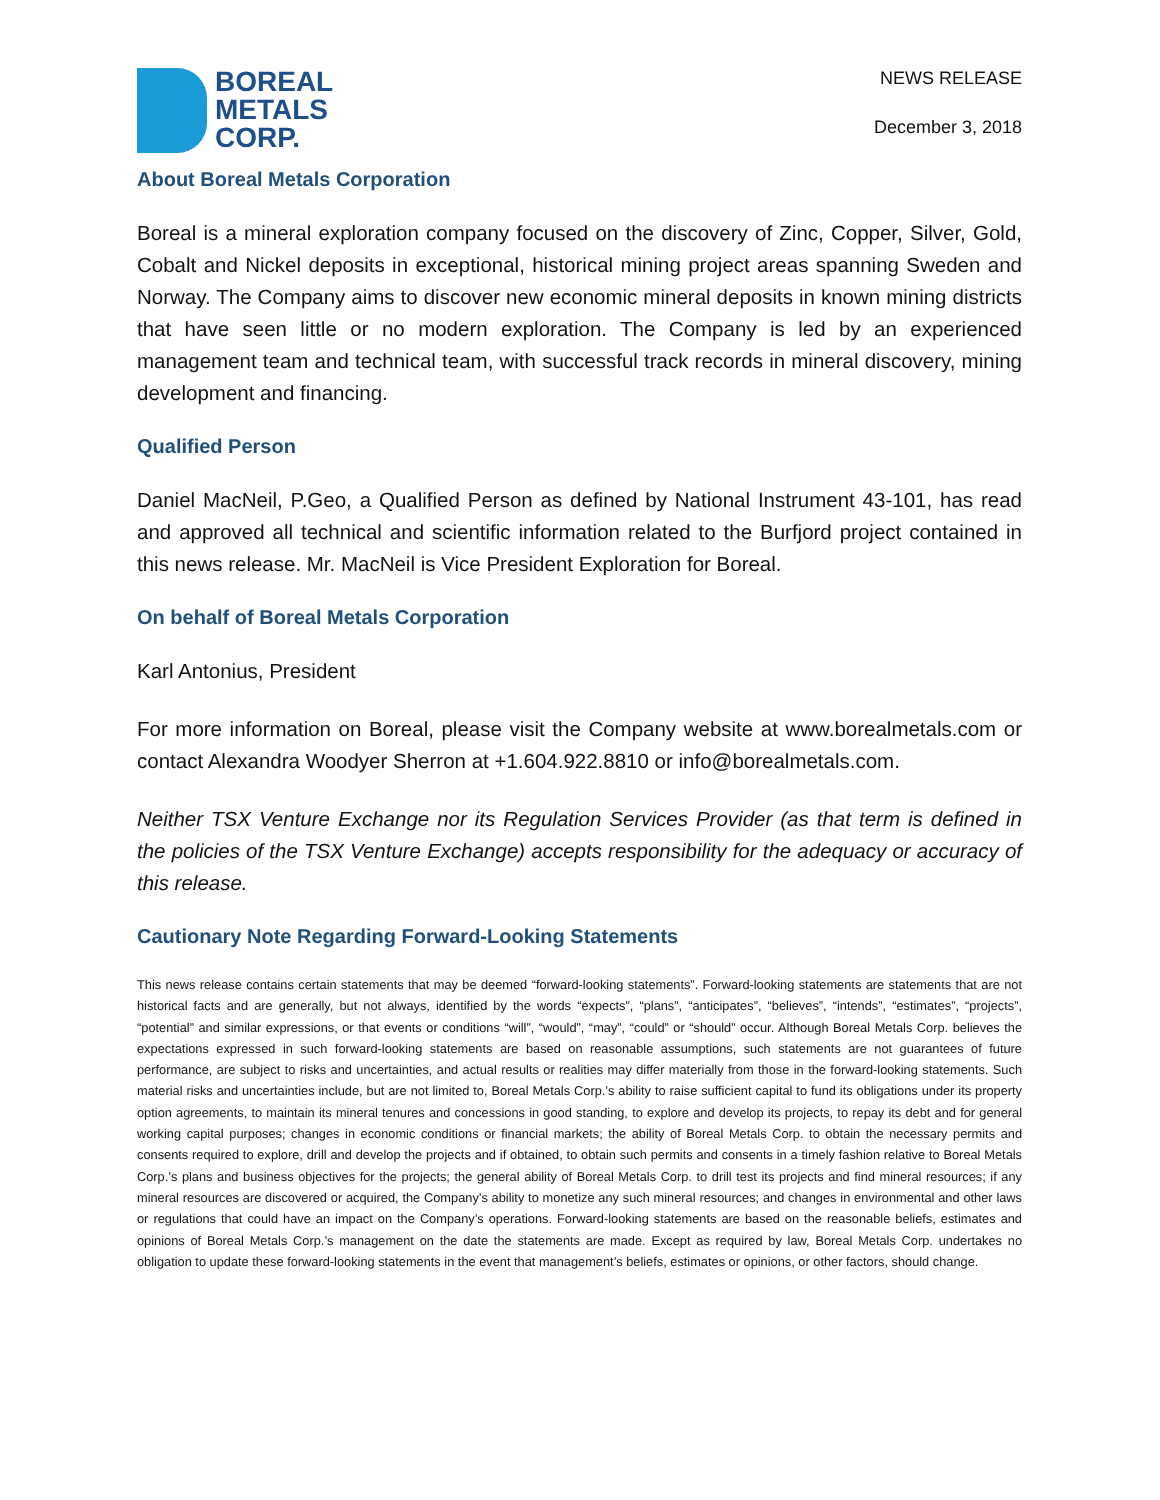BOREAL
METALS
CORP.
NEWS RELEASE
December 3, 2018
About Boreal Metals Corporation
Boreal is a mineral exploration company focused on the discovery of Zinc, Copper, Silver, Gold, Cobalt and Nickel deposits in exceptional, historical mining project areas spanning Sweden and Norway. The Company aims to discover new economic mineral deposits in known mining districts that have seen little or no modern exploration. The Company is led by an experienced management team and technical team, with successful track records in mineral discovery, mining development and financing.
Qualified Person
Daniel MacNeil, P.Geo, a Qualified Person as defined by National Instrument 43-101, has read and approved all technical and scientific information related to the Burfjord project contained in this news release. Mr. MacNeil is Vice President Exploration for Boreal.
On behalf of Boreal Metals Corporation
Karl Antonius, President
For more information on Boreal, please visit the Company website at www.borealmetals.com or contact Alexandra Woodyer Sherron at +1.604.922.8810 or info@borealmetals.com.
Neither TSX Venture Exchange nor its Regulation Services Provider (as that term is defined in the policies of the TSX Venture Exchange) accepts responsibility for the adequacy or accuracy of this release.
Cautionary Note Regarding Forward-Looking Statements
This news release contains certain statements that may be deemed “forward-looking statements”. Forward-looking statements are statements that are not historical facts and are generally, but not always, identified by the words “expects”, “plans”, “anticipates”, “believes”, “intends”, “estimates”, “projects”, “potential” and similar expressions, or that events or conditions “will”, “would”, “may”, “could” or “should” occur. Although Boreal Metals Corp. believes the expectations expressed in such forward-looking statements are based on reasonable assumptions, such statements are not guarantees of future performance, are subject to risks and uncertainties, and actual results or realities may differ materially from those in the forward-looking statements. Such material risks and uncertainties include, but are not limited to, Boreal Metals Corp.’s ability to raise sufficient capital to fund its obligations under its property option agreements, to maintain its mineral tenures and concessions in good standing, to explore and develop its projects, to repay its debt and for general working capital purposes; changes in economic conditions or financial markets; the ability of Boreal Metals Corp. to obtain the necessary permits and consents required to explore, drill and develop the projects and if obtained, to obtain such permits and consents in a timely fashion relative to Boreal Metals Corp.’s plans and business objectives for the projects; the general ability of Boreal Metals Corp. to drill test its projects and find mineral resources; if any mineral resources are discovered or acquired, the Company’s ability to monetize any such mineral resources; and changes in environmental and other laws or regulations that could have an impact on the Company’s operations. Forward-looking statements are based on the reasonable beliefs, estimates and opinions of Boreal Metals Corp.’s management on the date the statements are made. Except as required by law, Boreal Metals Corp. undertakes no obligation to update these forward-looking statements in the event that management’s beliefs, estimates or opinions, or other factors, should change.